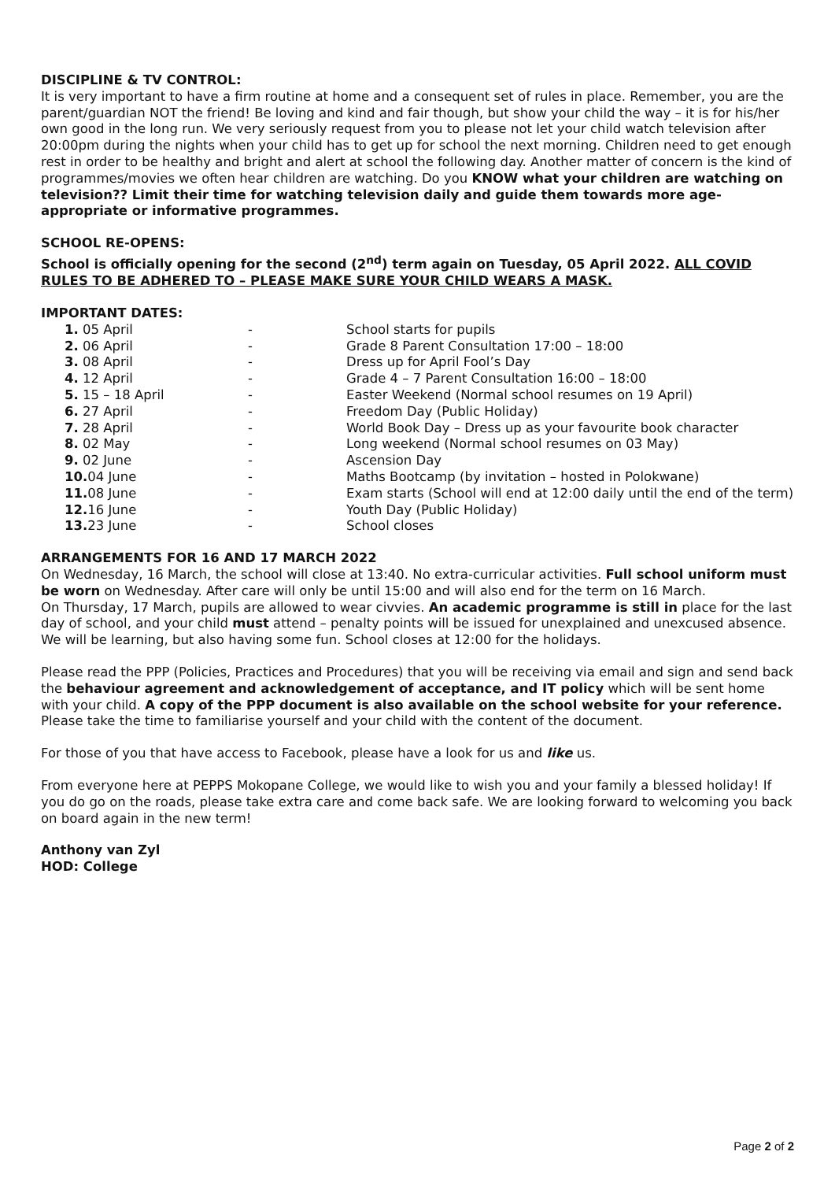DISCIPLINE & TV CONTROL:
It is very important to have a firm routine at home and a consequent set of rules in place. Remember, you are the parent/guardian NOT the friend! Be loving and kind and fair though, but show your child the way – it is for his/her own good in the long run. We very seriously request from you to please not let your child watch television after 20:00pm during the nights when your child has to get up for school the next morning. Children need to get enough rest in order to be healthy and bright and alert at school the following day. Another matter of concern is the kind of programmes/movies we often hear children are watching. Do you KNOW what your children are watching on television?? Limit their time for watching television daily and guide them towards more age-appropriate or informative programmes.
SCHOOL RE-OPENS:
School is officially opening for the second (2<sup>nd</sup>) term again on Tuesday, 05 April 2022. ALL COVID RULES TO BE ADHERED TO – PLEASE MAKE SURE YOUR CHILD WEARS A MASK.
IMPORTANT DATES:
| 1. 05 April | - | School starts for pupils |
| 2. 06 April | - | Grade 8 Parent Consultation 17:00 – 18:00 |
| 3. 08 April | - | Dress up for April Fool’s Day |
| 4. 12 April | - | Grade 4 – 7 Parent Consultation 16:00 – 18:00 |
| 5. 15 – 18 April | - | Easter Weekend (Normal school resumes on 19 April) |
| 6. 27 April | - | Freedom Day (Public Holiday) |
| 7. 28 April | - | World Book Day – Dress up as your favourite book character |
| 8. 02 May | - | Long weekend (Normal school resumes on 03 May) |
| 9. 02 June | - | Ascension Day |
| 10. 04 June | - | Maths Bootcamp (by invitation – hosted in Polokwane) |
| 11. 08 June | - | Exam starts (School will end at 12:00 daily until the end of the term) |
| 12. 16 June | - | Youth Day (Public Holiday) |
| 13. 23 June | - | School closes |
ARRANGEMENTS FOR 16 AND 17 MARCH 2022
On Wednesday, 16 March, the school will close at 13:40. No extra-curricular activities. Full school uniform must be worn on Wednesday. After care will only be until 15:00 and will also end for the term on 16 March.
On Thursday, 17 March, pupils are allowed to wear civvies. An academic programme is still in place for the last day of school, and your child must attend – penalty points will be issued for unexplained and unexcused absence. We will be learning, but also having some fun. School closes at 12:00 for the holidays.
Please read the PPP (Policies, Practices and Procedures) that you will be receiving via email and sign and send back the behaviour agreement and acknowledgement of acceptance, and IT policy which will be sent home with your child. A copy of the PPP document is also available on the school website for your reference. Please take the time to familiarise yourself and your child with the content of the document.
For those of you that have access to Facebook, please have a look for us and like us.
From everyone here at PEPPS Mokopane College, we would like to wish you and your family a blessed holiday! If you do go on the roads, please take extra care and come back safe. We are looking forward to welcoming you back on board again in the new term!
Anthony van Zyl
HOD: College
Page 2 of 2